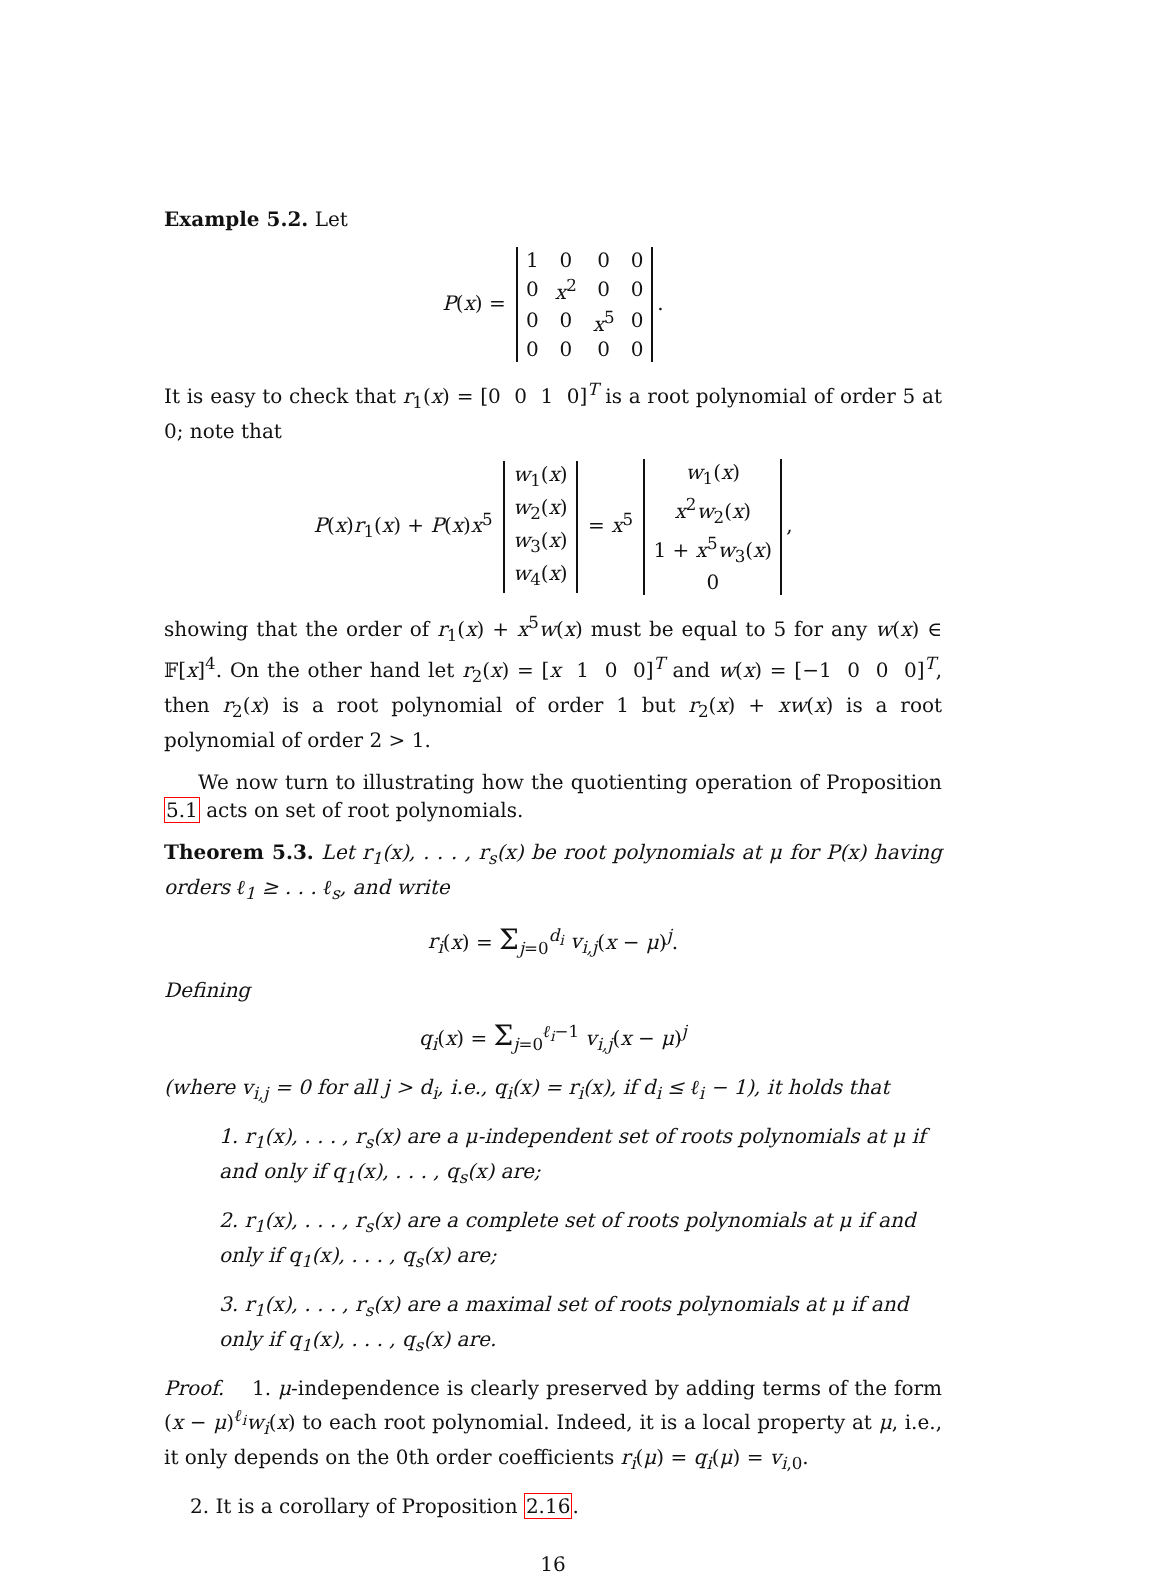Example 5.2. Let
P(x) =
| 1 | 0 | 0 | 0 |
| 0 | x<sup>2</sup> | 0 | 0 |
| 0 | 0 | x<sup>5</sup> | 0 |
| 0 | 0 | 0 | 0 |
.
It is easy to check that r<sub>1</sub>(x) = [0 0 1 0]<sup>T</sup> is a root polynomial of order 5 at 0; note that
P(x)r<sub>1</sub>(x) + P(x)x<sup>5</sup>
| w<sub>1</sub>( x ) |
| w<sub>2</sub>( x ) |
| w<sub>3</sub>( x ) |
| w<sub>4</sub>( x ) |
= x<sup>5</sup>
| w<sub>1</sub>( x ) |
| x<sup>2</sup> w<sub>2</sub>( x ) |
| 1 + x<sup>5</sup> w<sub>3</sub>( x ) |
| 0 |
,
showing that the order of r<sub>1</sub>(x) + x<sup>5</sup>w(x) must be equal to 5 for any w(x) ∈ 𝔽[x]<sup>4</sup>. On the other hand let r<sub>2</sub>(x) = [x 1 0 0]<sup>T</sup> and w(x) = [−1 0 0 0]<sup>T</sup>, then r<sub>2</sub>(x) is a root polynomial of order 1 but r<sub>2</sub>(x) + xw(x) is a root polynomial of order 2 > 1.
We now turn to illustrating how the quotienting operation of Proposition 5.1 acts on set of root polynomials.
Theorem 5.3. Let r<sub>1</sub>(x), . . . , r<sub>s</sub>(x) be root polynomials at μ for P(x) having orders ℓ<sub>1</sub> ≥ . . . ℓ<sub>s</sub>, and write
r<sub>i</sub>(x) = Σ<sub>j=0</sub><sup>d<sub>i</sub></sup> v<sub>i,j</sub>(x − μ)<sup>j</sup>.
Defining
q<sub>i</sub>(x) = Σ<sub>j=0</sub><sup>ℓ<sub>i</sub>−1</sup> v<sub>i,j</sub>(x − μ)<sup>j</sup>
(where v<sub>i,j</sub> = 0 for all j > d<sub>i</sub>, i.e., q<sub>i</sub>(x) = r<sub>i</sub>(x), if d<sub>i</sub> ≤ ℓ<sub>i</sub> − 1), it holds that
1. r<sub>1</sub>(x), . . . , r<sub>s</sub>(x) are a μ-independent set of roots polynomials at μ if and only if q<sub>1</sub>(x), . . . , q<sub>s</sub>(x) are;
2. r<sub>1</sub>(x), . . . , r<sub>s</sub>(x) are a complete set of roots polynomials at μ if and only if q<sub>1</sub>(x), . . . , q<sub>s</sub>(x) are;
3. r<sub>1</sub>(x), . . . , r<sub>s</sub>(x) are a maximal set of roots polynomials at μ if and only if q<sub>1</sub>(x), . . . , q<sub>s</sub>(x) are.
Proof. 1. μ-independence is clearly preserved by adding terms of the form (x − μ)<sup>ℓ<sub>i</sub></sup>w<sub>i</sub>(x) to each root polynomial. Indeed, it is a local property at μ, i.e., it only depends on the 0th order coefficients r<sub>i</sub>(μ) = q<sub>i</sub>(μ) = v<sub>i,0</sub>.
2. It is a corollary of Proposition 2.16.
16